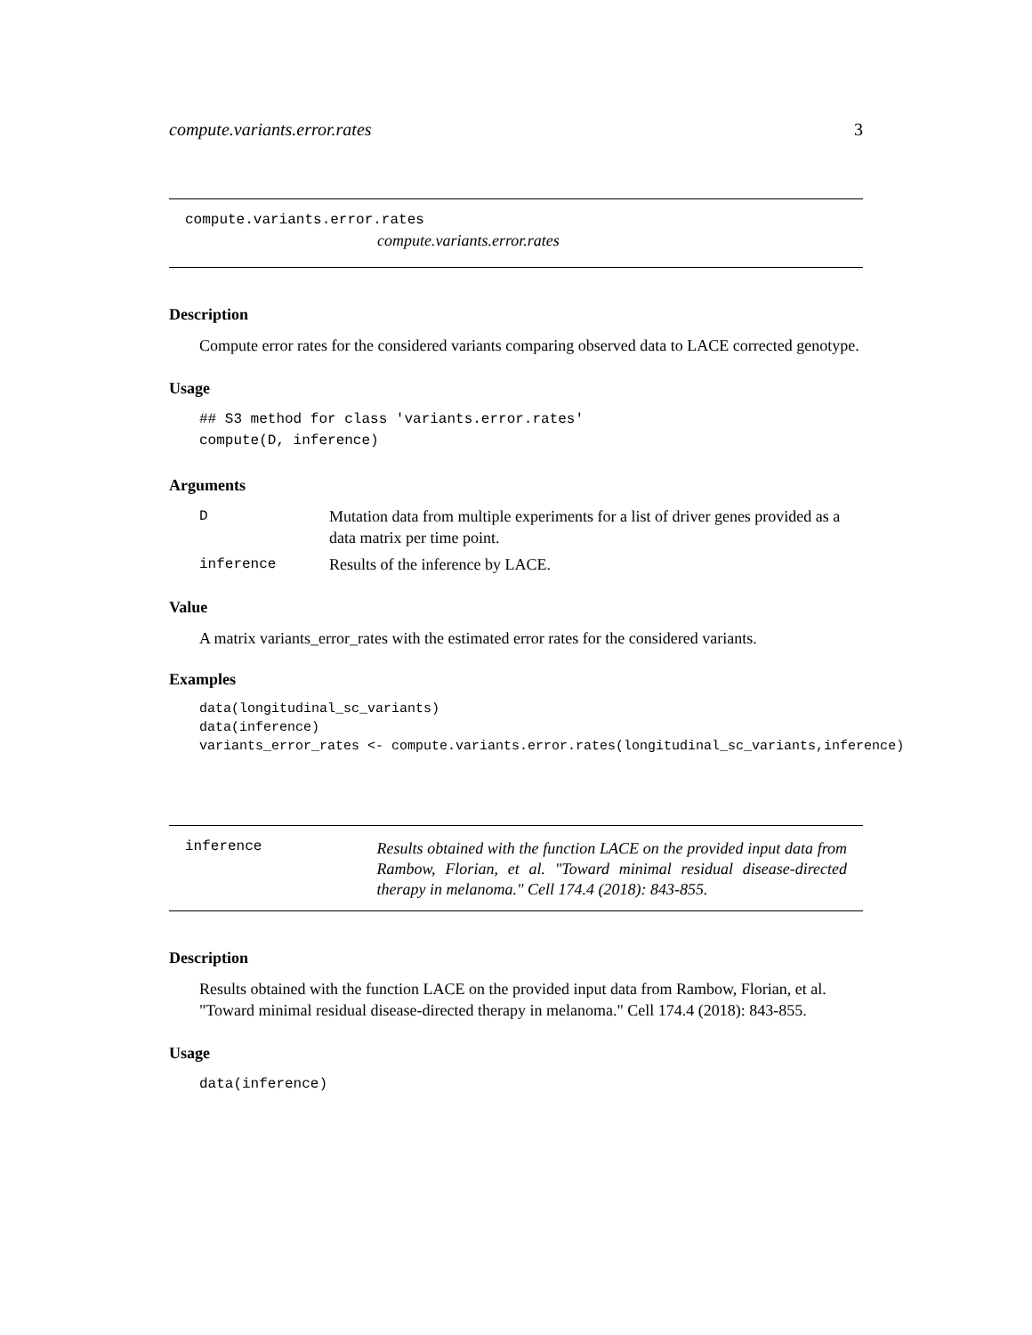compute.variants.error.rates 3
compute.variants.error.rates
compute.variants.error.rates
Description
Compute error rates for the considered variants comparing observed data to LACE corrected genotype.
Usage
## S3 method for class 'variants.error.rates'
compute(D, inference)
Arguments
| D | Mutation data from multiple experiments for a list of driver genes provided as a data matrix per time point. |
| inference | Results of the inference by LACE. |
Value
A matrix variants_error_rates with the estimated error rates for the considered variants.
Examples
data(longitudinal_sc_variants)
data(inference)
variants_error_rates <- compute.variants.error.rates(longitudinal_sc_variants,inference)
inference
Results obtained with the function LACE on the provided input data from Rambow, Florian, et al. "Toward minimal residual disease-directed therapy in melanoma." Cell 174.4 (2018): 843-855.
Description
Results obtained with the function LACE on the provided input data from Rambow, Florian, et al. "Toward minimal residual disease-directed therapy in melanoma." Cell 174.4 (2018): 843-855.
Usage
data(inference)